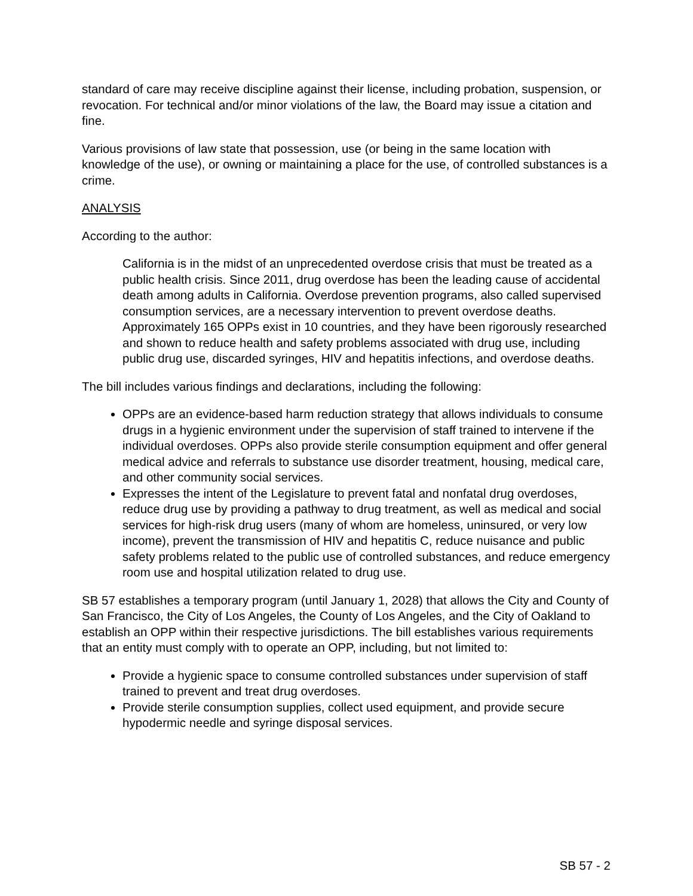standard of care may receive discipline against their license, including probation, suspension, or revocation. For technical and/or minor violations of the law, the Board may issue a citation and fine.
Various provisions of law state that possession, use (or being in the same location with knowledge of the use), or owning or maintaining a place for the use, of controlled substances is a crime.
ANALYSIS
According to the author:
California is in the midst of an unprecedented overdose crisis that must be treated as a public health crisis. Since 2011, drug overdose has been the leading cause of accidental death among adults in California. Overdose prevention programs, also called supervised consumption services, are a necessary intervention to prevent overdose deaths. Approximately 165 OPPs exist in 10 countries, and they have been rigorously researched and shown to reduce health and safety problems associated with drug use, including public drug use, discarded syringes, HIV and hepatitis infections, and overdose deaths.
The bill includes various findings and declarations, including the following:
OPPs are an evidence-based harm reduction strategy that allows individuals to consume drugs in a hygienic environment under the supervision of staff trained to intervene if the individual overdoses. OPPs also provide sterile consumption equipment and offer general medical advice and referrals to substance use disorder treatment, housing, medical care, and other community social services.
Expresses the intent of the Legislature to prevent fatal and nonfatal drug overdoses, reduce drug use by providing a pathway to drug treatment, as well as medical and social services for high-risk drug users (many of whom are homeless, uninsured, or very low income), prevent the transmission of HIV and hepatitis C, reduce nuisance and public safety problems related to the public use of controlled substances, and reduce emergency room use and hospital utilization related to drug use.
SB 57 establishes a temporary program (until January 1, 2028) that allows the City and County of San Francisco, the City of Los Angeles, the County of Los Angeles, and the City of Oakland to establish an OPP within their respective jurisdictions. The bill establishes various requirements that an entity must comply with to operate an OPP, including, but not limited to:
Provide a hygienic space to consume controlled substances under supervision of staff trained to prevent and treat drug overdoses.
Provide sterile consumption supplies, collect used equipment, and provide secure hypodermic needle and syringe disposal services.
SB 57 - 2